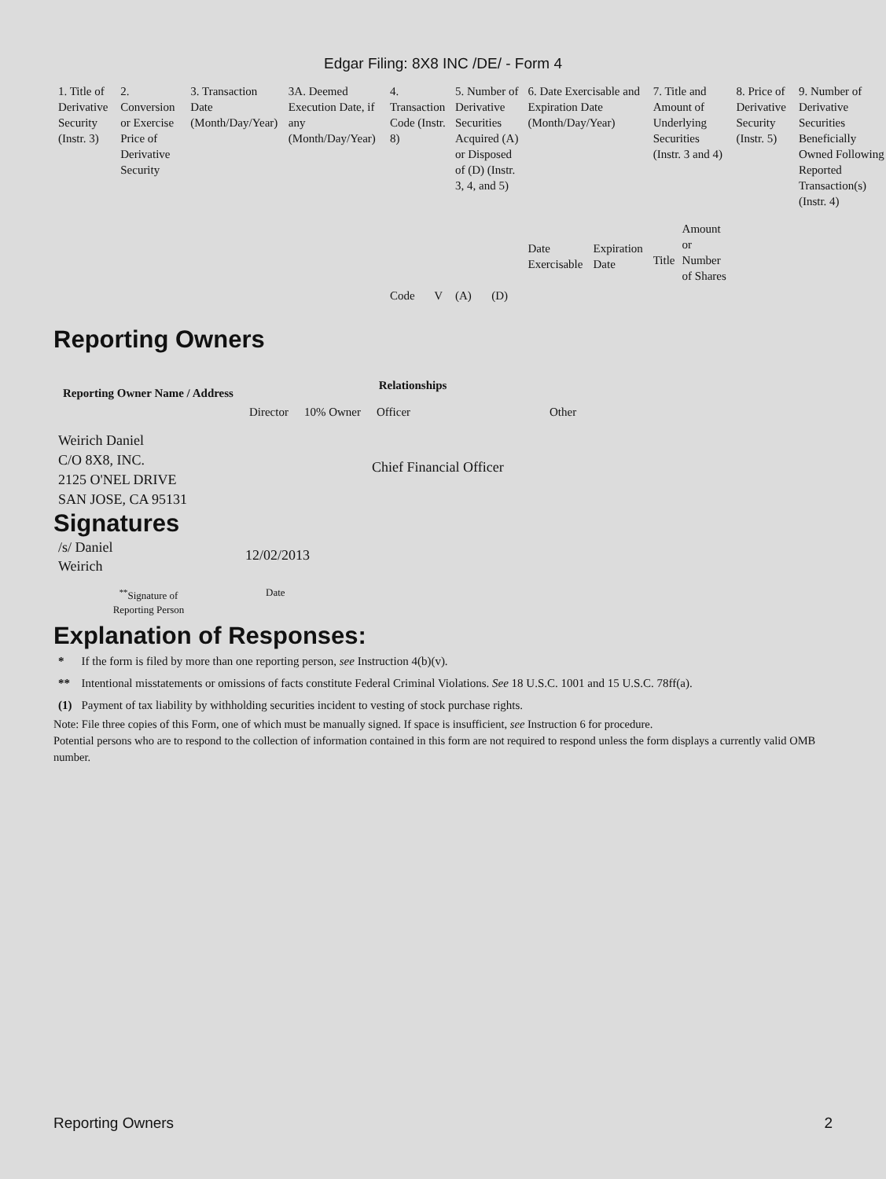Edgar Filing: 8X8 INC /DE/ - Form 4
| 1. Title of Derivative Security (Instr. 3) | 2. Conversion or Exercise Price of Derivative Security | 3. Transaction Date (Month/Day/Year) | 3A. Deemed Execution Date, if any (Month/Day/Year) | 4. Transaction Code (Instr. 8) | | 5. Number of Derivative Securities Acquired (A) or Disposed of (D) (Instr. 3, 4, and 5) | | 6. Date Exercisable and Expiration Date (Month/Day/Year) | | 7. Title and Amount of Underlying Securities (Instr. 3 and 4) | | 8. Price of Derivative Security (Instr. 5) | 9. Number of Derivative Securities Beneficially Owned Following Reported Transaction(s) (Instr. 4) |
| --- | --- | --- | --- | --- | --- | --- | --- | --- | --- | --- | --- | --- | --- |
| | | | | Code | V | (A) | (D) | Date Exercisable | Expiration Date | Title | Amount or Number of Shares | | |
Reporting Owners
| Reporting Owner Name / Address | Relationships | | | |
| --- | --- | --- | --- | --- |
| | Director | 10% Owner | Officer | Other |
| Weirich Daniel C/O 8X8, INC. 2125 O'NEL DRIVE SAN JOSE, CA 95131 | | | Chief Financial Officer | |
Signatures
| /s/ Daniel Weirich | 12/02/2013 |
| <sup>**</sup> Signature of Reporting Person | Date |
Explanation of Responses:
| * | If the form is filed by more than one reporting person, see Instruction 4(b)(v). |
| ** | Intentional misstatements or omissions of facts constitute Federal Criminal Violations. See 18 U.S.C. 1001 and 15 U.S.C. 78ff(a). |
| (1) | Payment of tax liability by withholding securities incident to vesting of stock purchase rights. |
Note: File three copies of this Form, one of which must be manually signed. If space is insufficient, see Instruction 6 for procedure.
Potential persons who are to respond to the collection of information contained in this form are not required to respond unless the form displays a currently valid OMB number.
Reporting Owners 2